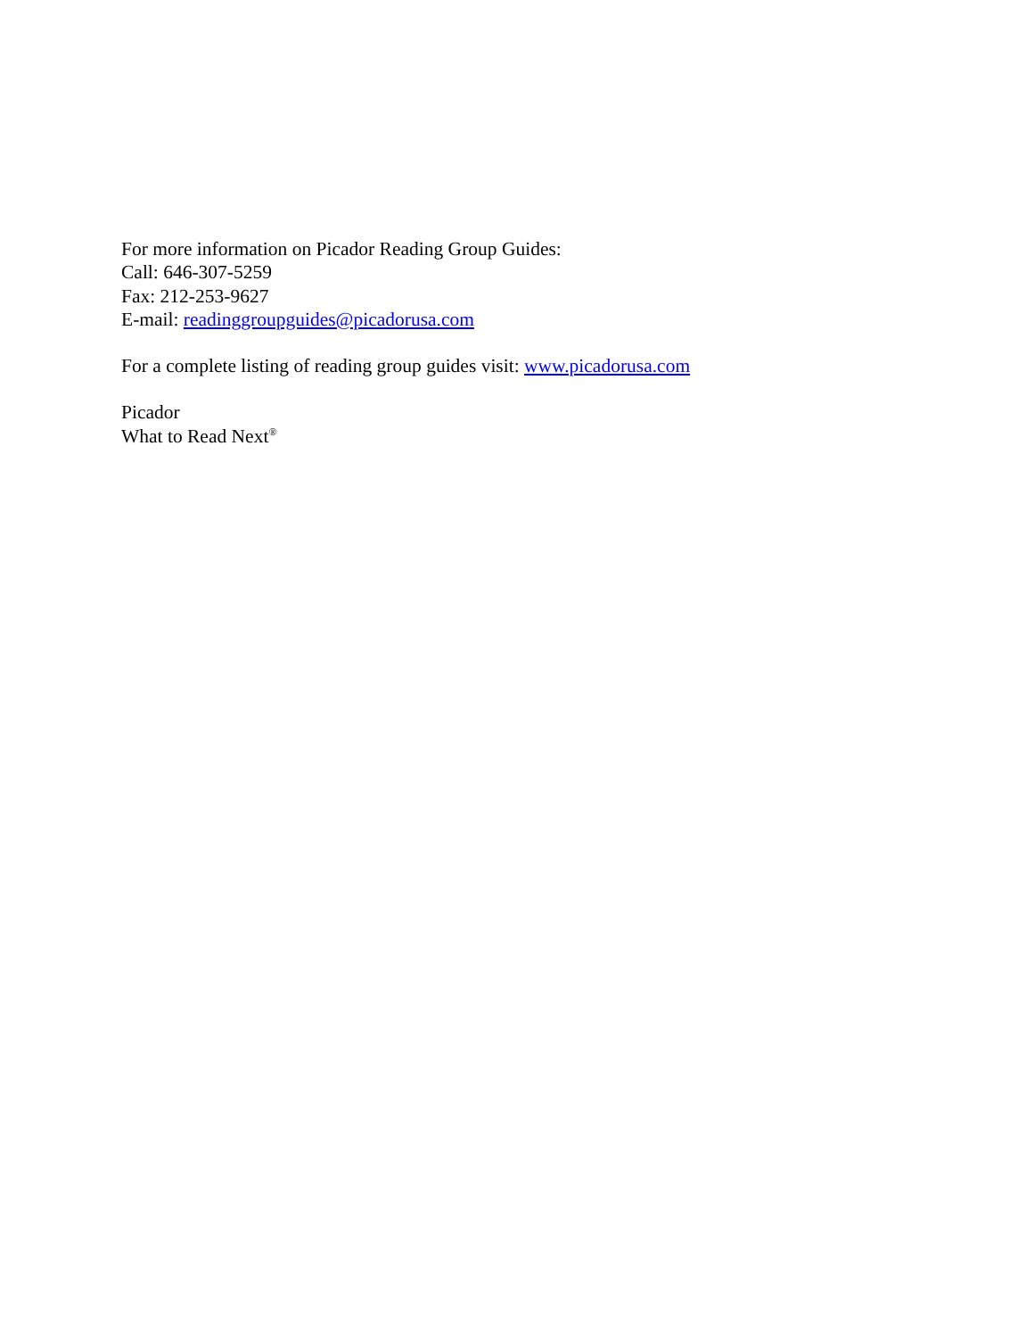For more information on Picador Reading Group Guides:
Call: 646-307-5259
Fax: 212-253-9627
E-mail: readinggroupguides@picadorusa.com
For a complete listing of reading group guides visit: www.picadorusa.com
Picador
What to Read Next<sup>®</sup>